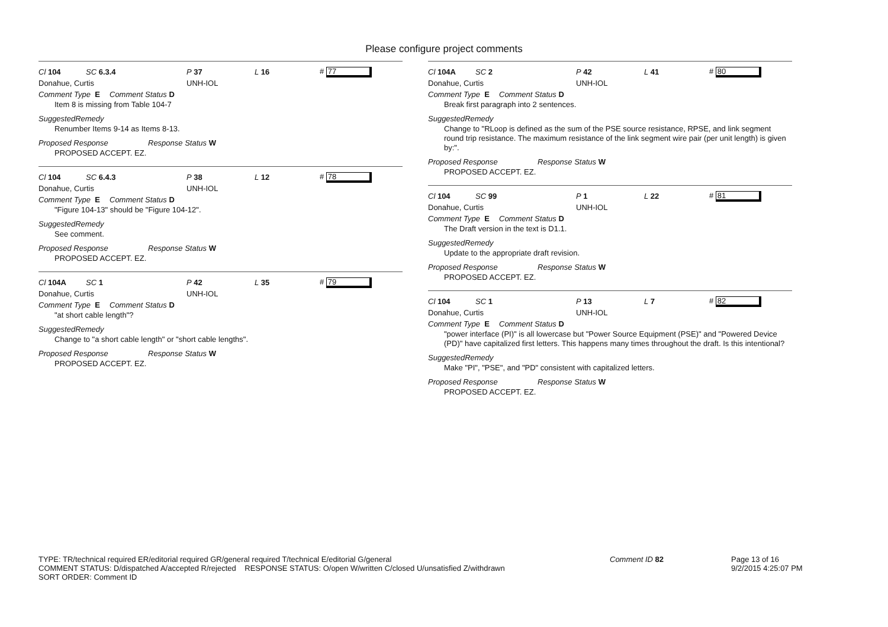Please configure project comments
Cl 104 SC 6.3.4 P 37 L 16 # 77
Donahue, Curtis UNH-IOL
Comment Type E Comment Status D
Item 8 is missing from Table 104-7
SuggestedRemedy
Renumber Items 9-14 as Items 8-13.
Proposed Response Response Status W
PROPOSED ACCEPT. EZ.
Cl 104 SC 6.4.3 P 38 L 12 # 78
Donahue, Curtis UNH-IOL
Comment Type E Comment Status D
"Figure 104-13" should be "Figure 104-12".
SuggestedRemedy
See comment.
Proposed Response Response Status W
PROPOSED ACCEPT. EZ.
Cl 104A SC 1 P 42 L 35 # 79
Donahue, Curtis UNH-IOL
Comment Type E Comment Status D
"at short cable length"?
SuggestedRemedy
Change to "a short cable length" or "short cable lengths".
Proposed Response Response Status W
PROPOSED ACCEPT. EZ.
Cl 104A SC 2 P 42 L 41 # 80
Donahue, Curtis UNH-IOL
Comment Type E Comment Status D
Break first paragraph into 2 sentences.
SuggestedRemedy
Change to "RLoop is defined as the sum of the PSE source resistance, RPSE, and link segment round trip resistance. The maximum resistance of the link segment wire pair (per unit length) is given by:".
Proposed Response Response Status W
PROPOSED ACCEPT. EZ.
Cl 104 SC 99 P 1 L 22 # 81
Donahue, Curtis UNH-IOL
Comment Type E Comment Status D
The Draft version in the text is D1.1.
SuggestedRemedy
Update to the appropriate draft revision.
Proposed Response Response Status W
PROPOSED ACCEPT. EZ.
Cl 104 SC 1 P 13 L 7 # 82
Donahue, Curtis UNH-IOL
Comment Type E Comment Status D
"power interface (PI)" is all lowercase but "Power Source Equipment (PSE)" and "Powered Device (PD)" have capitalized first letters. This happens many times throughout the draft. Is this intentional?
SuggestedRemedy
Make "PI", "PSE", and "PD" consistent with capitalized letters.
Proposed Response Response Status W
PROPOSED ACCEPT. EZ.
TYPE: TR/technical required ER/editorial required GR/general required T/technical E/editorial G/general
COMMENT STATUS: D/dispatched A/accepted R/rejected RESPONSE STATUS: O/open W/written C/closed U/unsatisfied Z/withdrawn
SORT ORDER: Comment ID
Comment ID 82 Page 13 of 16
9/2/2015 4:25:07 PM